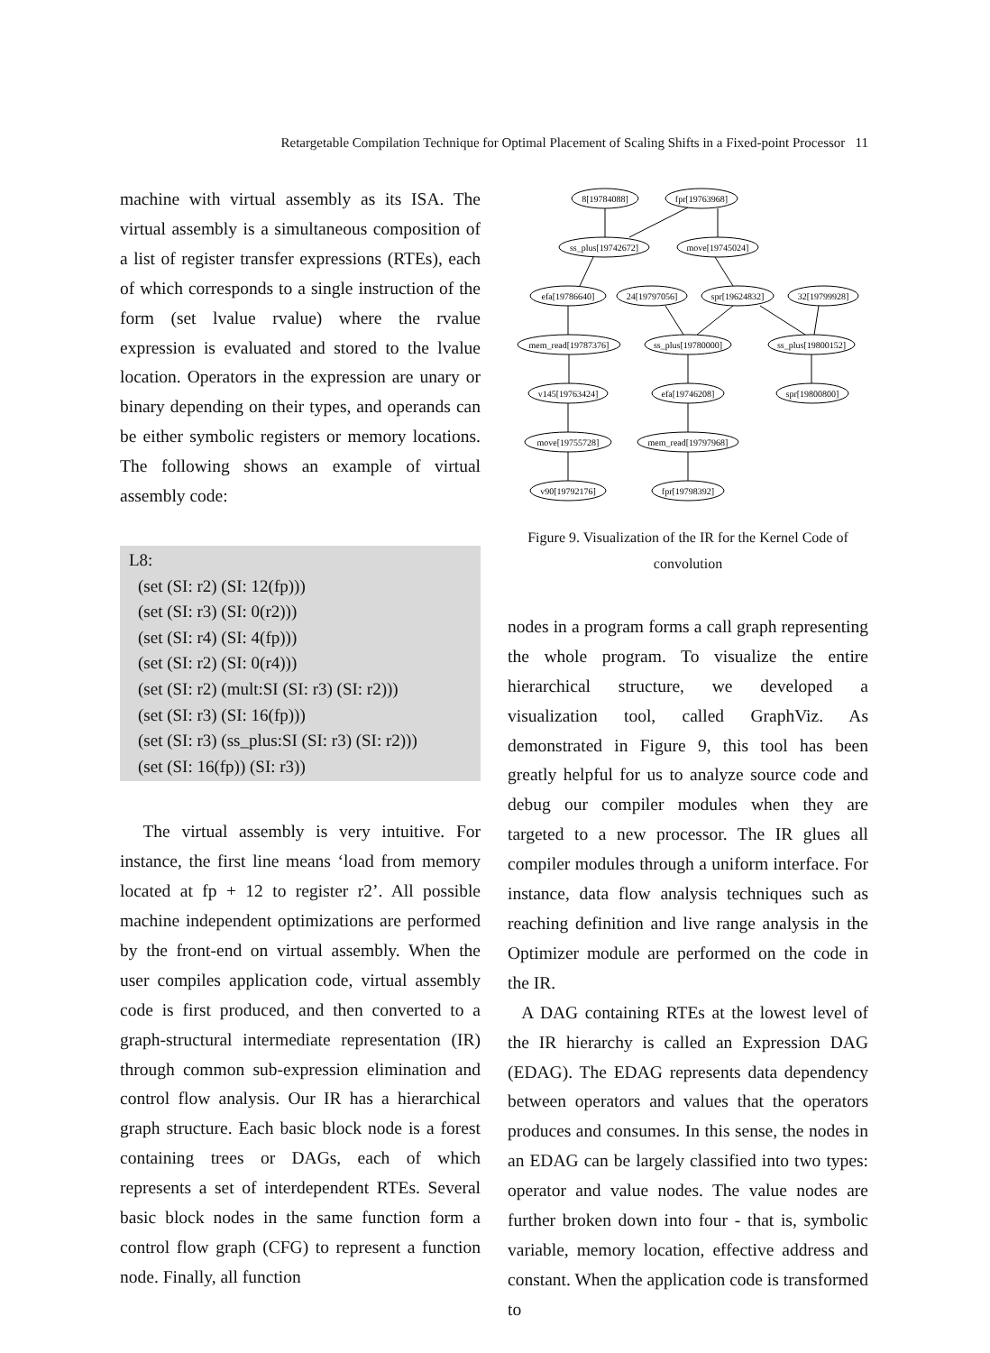Retargetable Compilation Technique for Optimal Placement of Scaling Shifts in a Fixed-point Processor 11
machine with virtual assembly as its ISA. The virtual assembly is a simultaneous composition of a list of register transfer expressions (RTEs), each of which corresponds to a single instruction of the form (set lvalue rvalue) where the rvalue expression is evaluated and stored to the lvalue location. Operators in the expression are unary or binary depending on their types, and operands can be either symbolic registers or memory locations. The following shows an example of virtual assembly code:
L8:
(set (SI: r2) (SI: 12(fp)))
(set (SI: r3) (SI: 0(r2)))
(set (SI: r4) (SI: 4(fp)))
(set (SI: r2) (SI: 0(r4)))
(set (SI: r2) (mult:SI (SI: r3) (SI: r2)))
(set (SI: r3) (SI: 16(fp)))
(set (SI: r3) (ss_plus:SI (SI: r3) (SI: r2)))
(set (SI: 16(fp)) (SI: r3))
The virtual assembly is very intuitive. For instance, the first line means ‘load from memory located at fp + 12 to register r2’. All possible machine independent optimizations are performed by the front-end on virtual assembly. When the user compiles application code, virtual assembly code is first produced, and then converted to a graph-structural intermediate representation (IR) through common sub-expression elimination and control flow analysis. Our IR has a hierarchical graph structure. Each basic block node is a forest containing trees or DAGs, each of which represents a set of interdependent RTEs. Several basic block nodes in the same function form a control flow graph (CFG) to represent a function node. Finally, all function
8[19784088]
fpr[19763968]
ss_plus[19742672]
move[19745024]
efa[19786640]
24[19797056]
spr[19624832]
32[19799928]
mem_read[19787376]
ss_plus[19780000]
ss_plus[19800152]
v145[19763424]
efa[19746208]
spr[19800800]
move[19755728]
mem_read[19797968]
v90[19792176]
fpr[19798392]
Figure 9. Visualization of the IR for the Kernel Code of convolution
nodes in a program forms a call graph representing the whole program. To visualize the entire hierarchical structure, we developed a visualization tool, called GraphViz. As demonstrated in Figure 9, this tool has been greatly helpful for us to analyze source code and debug our compiler modules when they are targeted to a new processor. The IR glues all compiler modules through a uniform interface. For instance, data flow analysis techniques such as reaching definition and live range analysis in the Optimizer module are performed on the code in the IR.
A DAG containing RTEs at the lowest level of the IR hierarchy is called an Expression DAG (EDAG). The EDAG represents data dependency between operators and values that the operators produces and consumes. In this sense, the nodes in an EDAG can be largely classified into two types: operator and value nodes. The value nodes are further broken down into four - that is, symbolic variable, memory location, effective address and constant. When the application code is transformed to